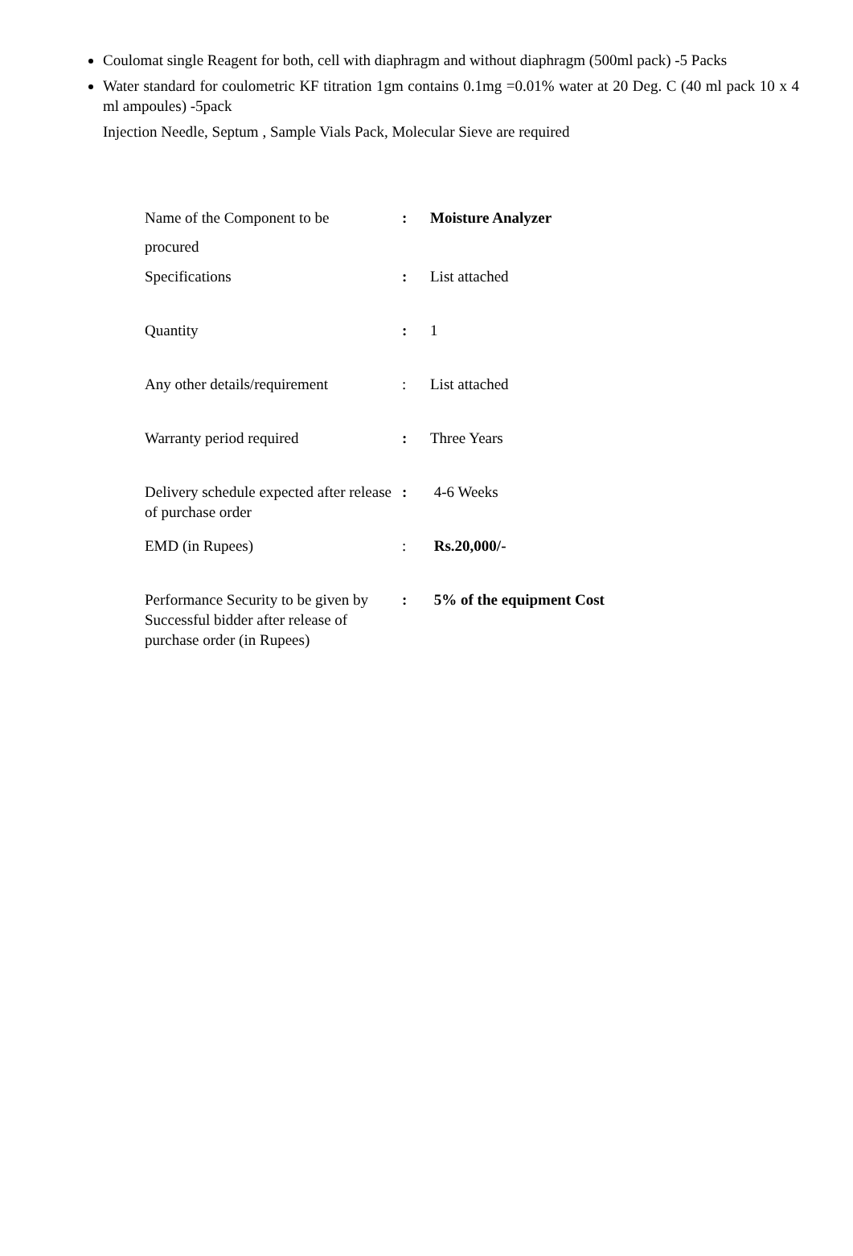Coulomat single Reagent for both, cell with diaphragm and without diaphragm (500ml pack) -5 Packs
Water standard for coulometric KF titration 1gm contains 0.1mg =0.01% water at 20 Deg. C (40 ml pack 10 x 4 ml ampoules) -5pack
Injection Needle, Septum , Sample Vials Pack, Molecular Sieve are required
| Name of the Component to be procured | : | Moisture Analyzer |
| Specifications | : | List attached |
| Quantity | : | 1 |
| Any other details/requirement | : | List attached |
| Warranty period required | : | Three Years |
| Delivery schedule expected after release of purchase order | : | 4-6 Weeks |
| EMD (in Rupees) | : | Rs.20,000/- |
| Performance Security to be given by Successful bidder after release of purchase order (in Rupees) | : | 5% of the equipment Cost |